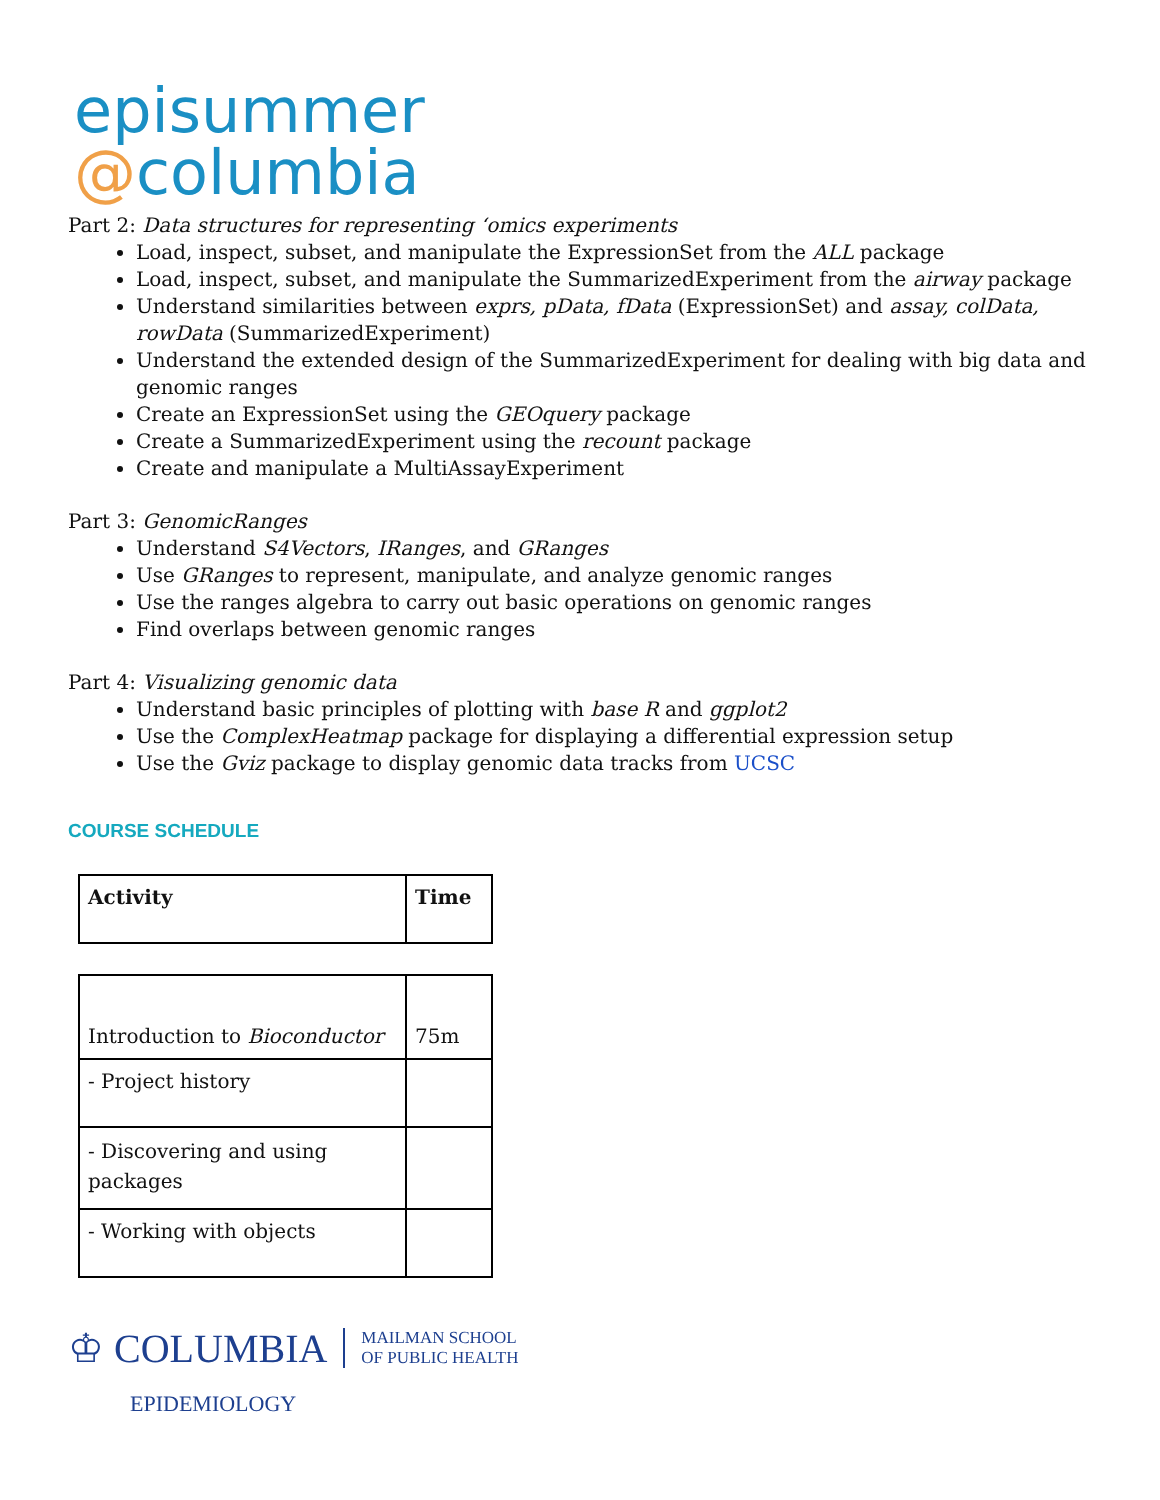episummer
@columbia
Part 2: Data structures for representing ‘omics experiments
Load, inspect, subset, and manipulate the ExpressionSet from the ALL package
Load, inspect, subset, and manipulate the SummarizedExperiment from the airway package
Understand similarities between exprs, pData, fData (ExpressionSet) and assay, colData, rowData (SummarizedExperiment)
Understand the extended design of the SummarizedExperiment for dealing with big data and genomic ranges
Create an ExpressionSet using the GEOquery package
Create a SummarizedExperiment using the recount package
Create and manipulate a MultiAssayExperiment
Part 3: GenomicRanges
Understand S4Vectors, IRanges, and GRanges
Use GRanges to represent, manipulate, and analyze genomic ranges
Use the ranges algebra to carry out basic operations on genomic ranges
Find overlaps between genomic ranges
Part 4: Visualizing genomic data
Understand basic principles of plotting with base R and ggplot2
Use the ComplexHeatmap package for displaying a differential expression setup
Use the Gviz package to display genomic data tracks from UCSC
COURSE SCHEDULE
| Activity | Time |
| Introduction to Bioconductor | 75m |
| - Project history | |
| - Discovering and using packages | |
| - Working with objects | |
♔ COLUMBIA MAILMAN SCHOOL
OF PUBLIC HEALTH
EPIDEMIOLOGY